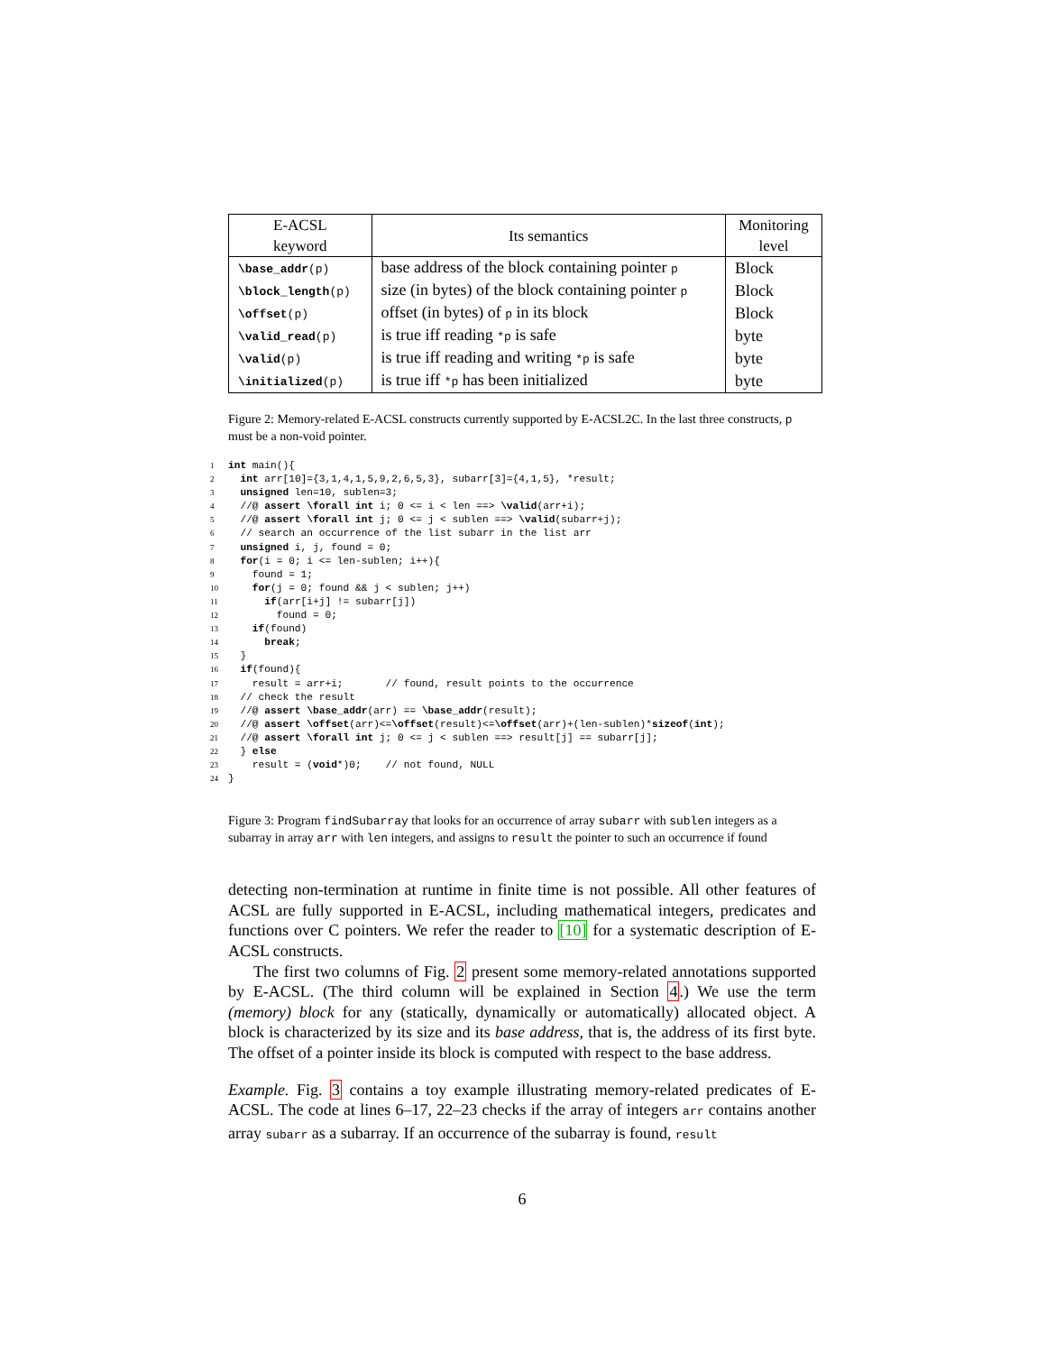| E-ACSL keyword | Its semantics | Monitoring level |
| --- | --- | --- |
| \base_addr (p) | base address of the block containing pointer p | Block |
| \block_length (p) | size (in bytes) of the block containing pointer p | Block |
| \offset (p) | offset (in bytes) of p in its block | Block |
| \valid_read (p) | is true iff reading *p is safe | byte |
| \valid (p) | is true iff reading and writing *p is safe | byte |
| \initialized (p) | is true iff *p has been initialized | byte |
Figure 2: Memory-related E-ACSL constructs currently supported by E-ACSL2C. In the last three constructs, p must be a non-void pointer.
1 int main(){
2  int arr[10]={3,1,4,1,5,9,2,6,5,3}, subarr[3]={4,1,5}, *result;
3  unsigned len=10, sublen=3;
4  //@ assert \forall int i; 0 <= i < len ==> \valid(arr+i);
5  //@ assert \forall int j; 0 <= j < sublen ==> \valid(subarr+j);
6  // search an occurrence of the list subarr in the list arr
7  unsigned i, j, found = 0;
8  for(i = 0; i <= len-sublen; i++){
9    found = 1;
10    for(j = 0; found && j < sublen; j++)
11      if(arr[i+j] != subarr[j])
12        found = 0;
13    if(found)
14      break;
15  }
16  if(found){
17    result = arr+i;       // found, result points to the occurrence
18  // check the result
19  //@ assert \base_addr(arr) == \base_addr(result);
20  //@ assert \offset(arr)<=\offset(result)<=\offset(arr)+(len-sublen)*sizeof(int);
21  //@ assert \forall int j; 0 <= j < sublen ==> result[j] == subarr[j];
22  } else
23    result = (void*)0;    // not found, NULL
24}
Figure 3: Program findSubarray that looks for an occurrence of array subarr with sublen integers as a subarray in array arr with len integers, and assigns to result the pointer to such an occurrence if found
detecting non-termination at runtime in finite time is not possible. All other features of ACSL are fully supported in E-ACSL, including mathematical integers, predicates and functions over C pointers. We refer the reader to [10] for a systematic description of E-ACSL constructs.
The first two columns of Fig. 2 present some memory-related annotations supported by E-ACSL. (The third column will be explained in Section 4.) We use the term (memory) block for any (statically, dynamically or automatically) allocated object. A block is characterized by its size and its base address, that is, the address of its first byte. The offset of a pointer inside its block is computed with respect to the base address.
Example. Fig. 3 contains a toy example illustrating memory-related predicates of E-ACSL. The code at lines 6–17, 22–23 checks if the array of integers arr contains another array subarr as a subarray. If an occurrence of the subarray is found, result
6